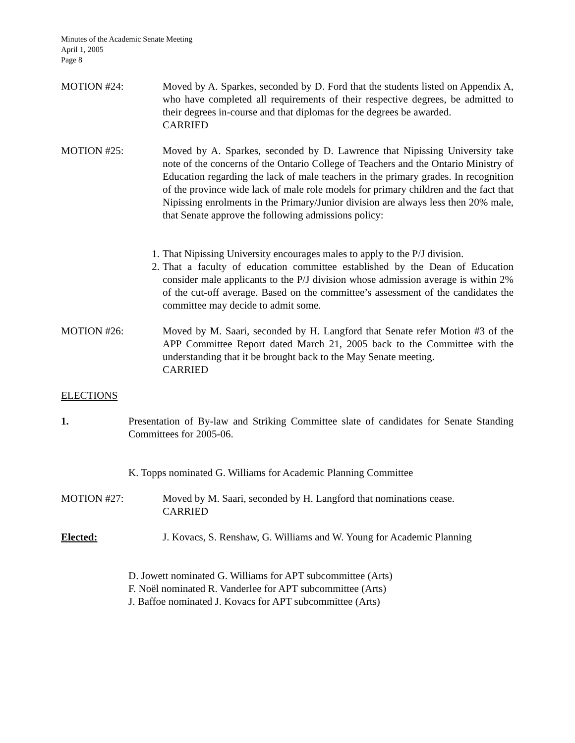Minutes of the Academic Senate Meeting
April 1, 2005
Page 8
MOTION #24: Moved by A. Sparkes, seconded by D. Ford that the students listed on Appendix A, who have completed all requirements of their respective degrees, be admitted to their degrees in-course and that diplomas for the degrees be awarded.
CARRIED
MOTION #25: Moved by A. Sparkes, seconded by D. Lawrence that Nipissing University take note of the concerns of the Ontario College of Teachers and the Ontario Ministry of Education regarding the lack of male teachers in the primary grades. In recognition of the province wide lack of male role models for primary children and the fact that Nipissing enrolments in the Primary/Junior division are always less then 20% male, that Senate approve the following admissions policy:
1. That Nipissing University encourages males to apply to the P/J division.
2. That a faculty of education committee established by the Dean of Education consider male applicants to the P/J division whose admission average is within 2% of the cut-off average. Based on the committee’s assessment of the candidates the committee may decide to admit some.
MOTION #26: Moved by M. Saari, seconded by H. Langford that Senate refer Motion #3 of the APP Committee Report dated March 21, 2005 back to the Committee with the understanding that it be brought back to the May Senate meeting.
CARRIED
ELECTIONS
1. Presentation of By-law and Striking Committee slate of candidates for Senate Standing Committees for 2005-06.
K. Topps nominated G. Williams for Academic Planning Committee
MOTION #27: Moved by M. Saari, seconded by H. Langford that nominations cease.
CARRIED
Elected: J. Kovacs, S. Renshaw, G. Williams and W. Young for Academic Planning
D. Jowett nominated G. Williams for APT subcommittee (Arts)
F. Noël nominated R. Vanderlee for APT subcommittee (Arts)
J. Baffoe nominated J. Kovacs for APT subcommittee (Arts)